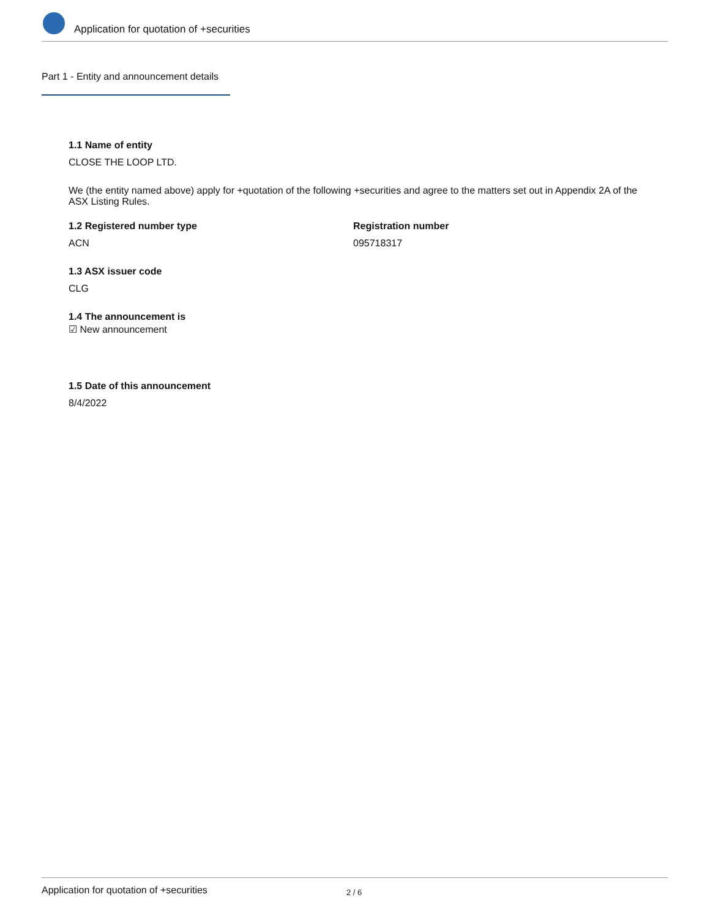Application for quotation of +securities
Part 1 - Entity and announcement details
1.1 Name of entity
CLOSE THE LOOP LTD.
We (the entity named above) apply for +quotation of the following +securities and agree to the matters set out in Appendix 2A of the ASX Listing Rules.
1.2 Registered number type
ACN
Registration number
095718317
1.3 ASX issuer code
CLG
1.4 The announcement is
☑ New announcement
1.5 Date of this announcement
8/4/2022
Application for quotation of +securities 2 / 6